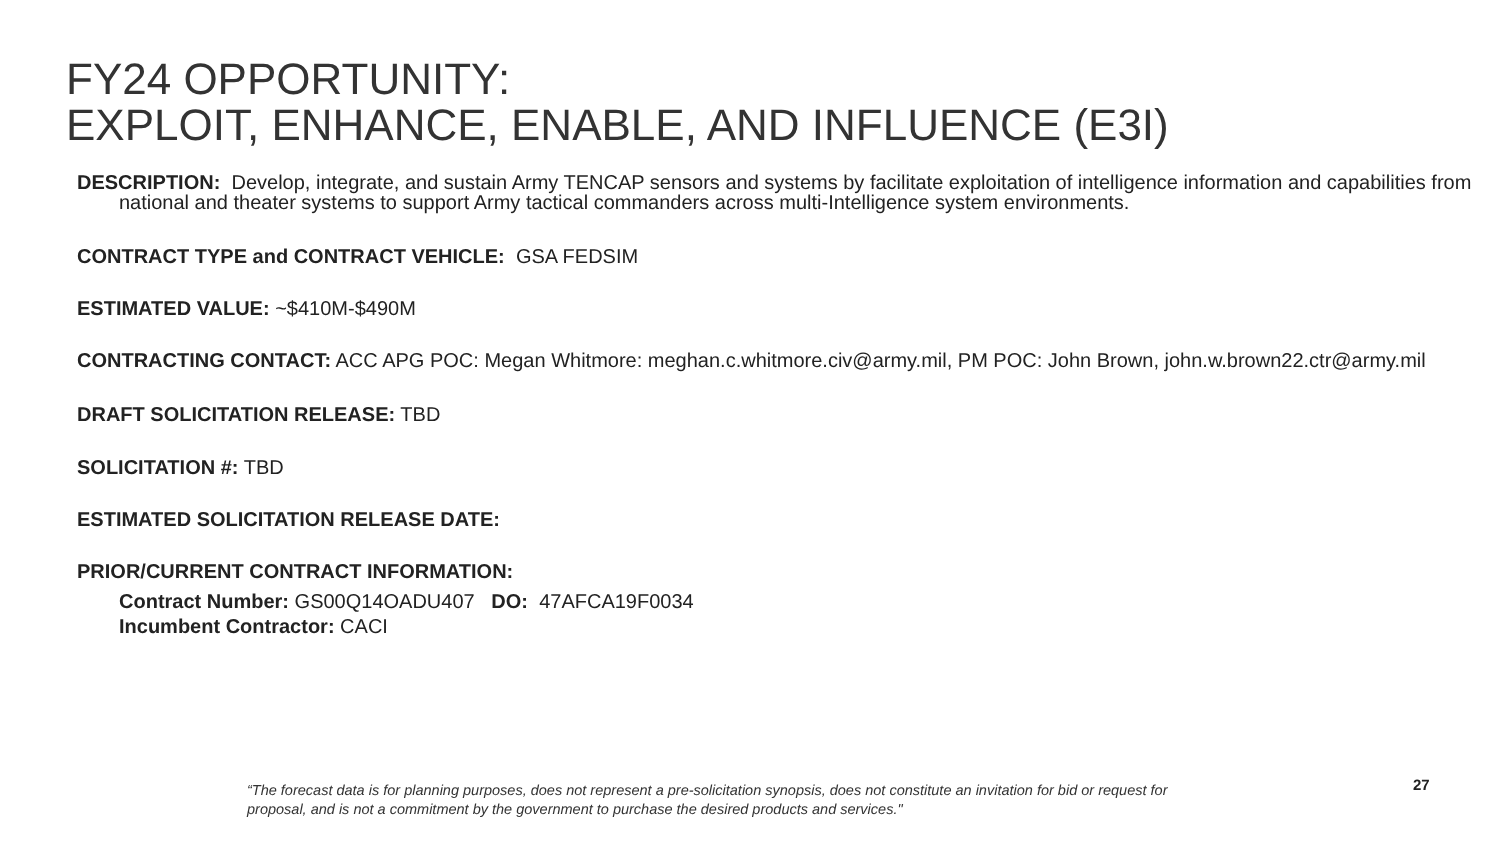FY24 OPPORTUNITY:
EXPLOIT, ENHANCE, ENABLE, AND INFLUENCE (E3I)
DESCRIPTION: Develop, integrate, and sustain Army TENCAP sensors and systems by facilitate exploitation of intelligence information and capabilities from national and theater systems to support Army tactical commanders across multi-Intelligence system environments.
CONTRACT TYPE and CONTRACT VEHICLE: GSA FEDSIM
ESTIMATED VALUE: ~$410M-$490M
CONTRACTING CONTACT: ACC APG POC: Megan Whitmore: meghan.c.whitmore.civ@army.mil, PM POC: John Brown, john.w.brown22.ctr@army.mil
DRAFT SOLICITATION RELEASE: TBD
SOLICITATION #: TBD
ESTIMATED SOLICITATION RELEASE DATE:
PRIOR/CURRENT CONTRACT INFORMATION:
Contract Number: GS00Q14OADU407 DO: 47AFCA19F0034
Incumbent Contractor: CACI
“The forecast data is for planning purposes, does not represent a pre-solicitation synopsis, does not constitute an invitation for bid or request for proposal, and is not a commitment by the government to purchase the desired products and services."
27